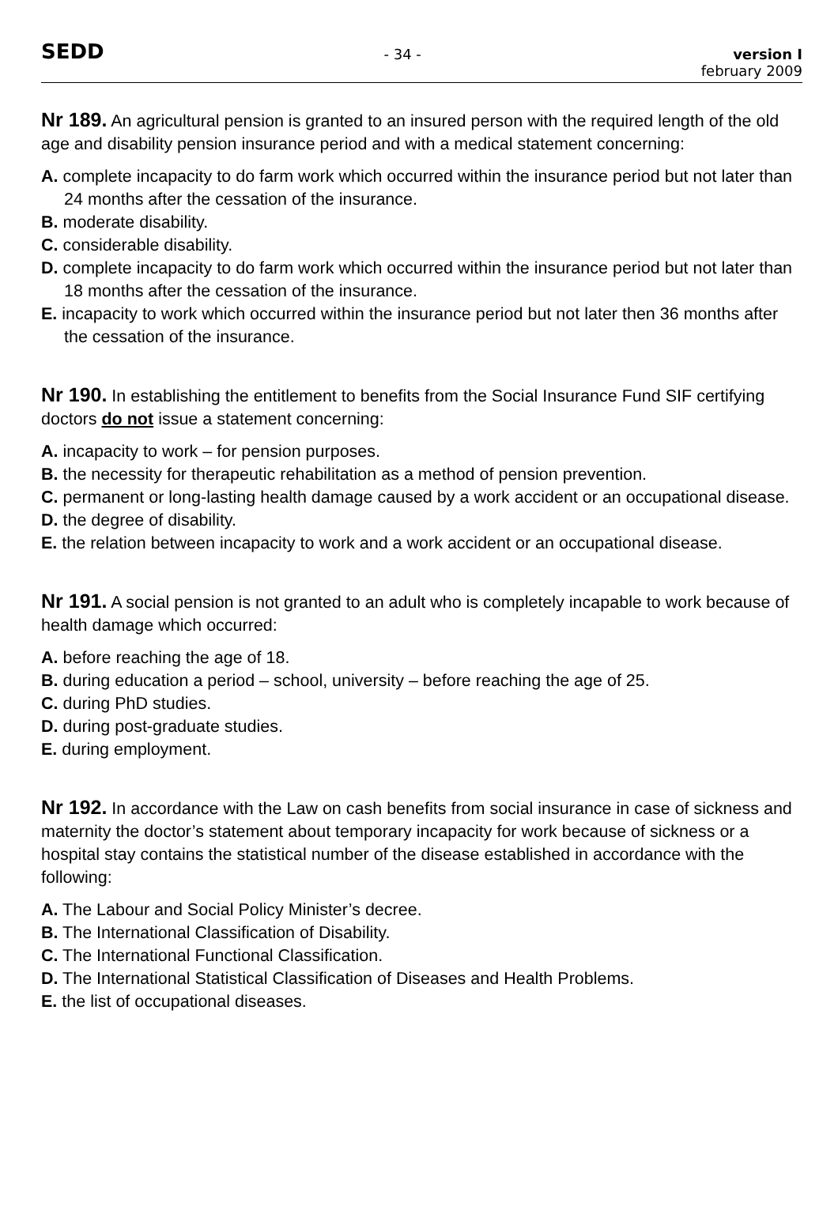SEDD
- 34 - version I
february 2009
Nr 189. An agricultural pension is granted to an insured person with the required length of the old age and disability pension insurance period and with a medical statement concerning:
A. complete incapacity to do farm work which occurred within the insurance period but not later than 24 months after the cessation of the insurance.
B. moderate disability.
C. considerable disability.
D. complete incapacity to do farm work which occurred within the insurance period but not later than 18 months after the cessation of the insurance.
E. incapacity to work which occurred within the insurance period but not later then 36 months after the cessation of the insurance.
Nr 190. In establishing the entitlement to benefits from the Social Insurance Fund SIF certifying doctors do not issue a statement concerning:
A. incapacity to work – for pension purposes.
B. the necessity for therapeutic rehabilitation as a method of pension prevention.
C. permanent or long-lasting health damage caused by a work accident or an occupational disease.
D. the degree of disability.
E. the relation between incapacity to work and a work accident or an occupational disease.
Nr 191. A social pension is not granted to an adult who is completely incapable to work because of health damage which occurred:
A. before reaching the age of 18.
B. during education a period – school, university – before reaching the age of 25.
C. during PhD studies.
D. during post-graduate studies.
E. during employment.
Nr 192. In accordance with the Law on cash benefits from social insurance in case of sickness and maternity the doctor’s statement about temporary incapacity for work because of sickness or a hospital stay contains the statistical number of the disease established in accordance with the following:
A. The Labour and Social Policy Minister’s decree.
B. The International Classification of Disability.
C. The International Functional Classification.
D. The International Statistical Classification of Diseases and Health Problems.
E. the list of occupational diseases.